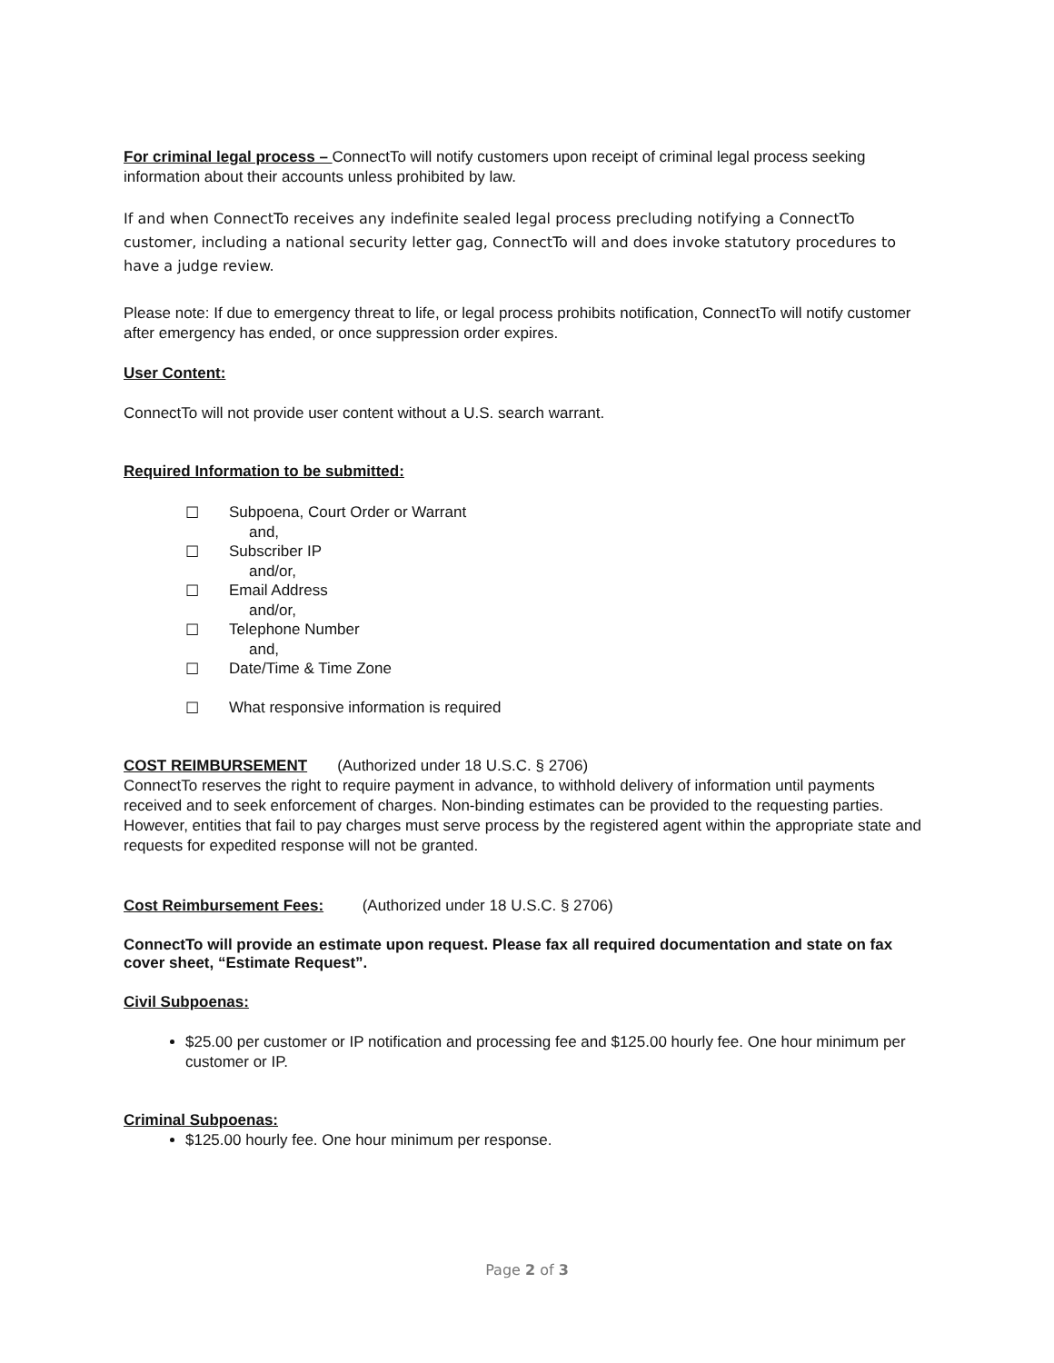For criminal legal process – ConnectTo will notify customers upon receipt of criminal legal process seeking information about their accounts unless prohibited by law.
If and when ConnectTo receives any indefinite sealed legal process precluding notifying a ConnectTo customer, including a national security letter gag, ConnectTo will and does invoke statutory procedures to have a judge review.
Please note: If due to emergency threat to life, or legal process prohibits notification, ConnectTo will notify customer after emergency has ended, or once suppression order expires.
User Content:
ConnectTo will not provide user content without a U.S. search warrant.
Required Information to be submitted:
☐ Subpoena, Court Order or Warrant
and,
☐ Subscriber IP
and/or,
☐ Email Address
and/or,
☐ Telephone Number
and,
☐ Date/Time & Time Zone
☐ What responsive information is required
COST REIMBURSEMENT (Authorized under 18 U.S.C. § 2706)
ConnectTo reserves the right to require payment in advance, to withhold delivery of information until payments received and to seek enforcement of charges. Non-binding estimates can be provided to the requesting parties. However, entities that fail to pay charges must serve process by the registered agent within the appropriate state and requests for expedited response will not be granted.
Cost Reimbursement Fees: (Authorized under 18 U.S.C. § 2706)
ConnectTo will provide an estimate upon request. Please fax all required documentation and state on fax cover sheet, “Estimate Request”.
Civil Subpoenas:
$25.00 per customer or IP notification and processing fee and $125.00 hourly fee. One hour minimum per customer or IP.
Criminal Subpoenas:
$125.00 hourly fee. One hour minimum per response.
Page 2 of 3